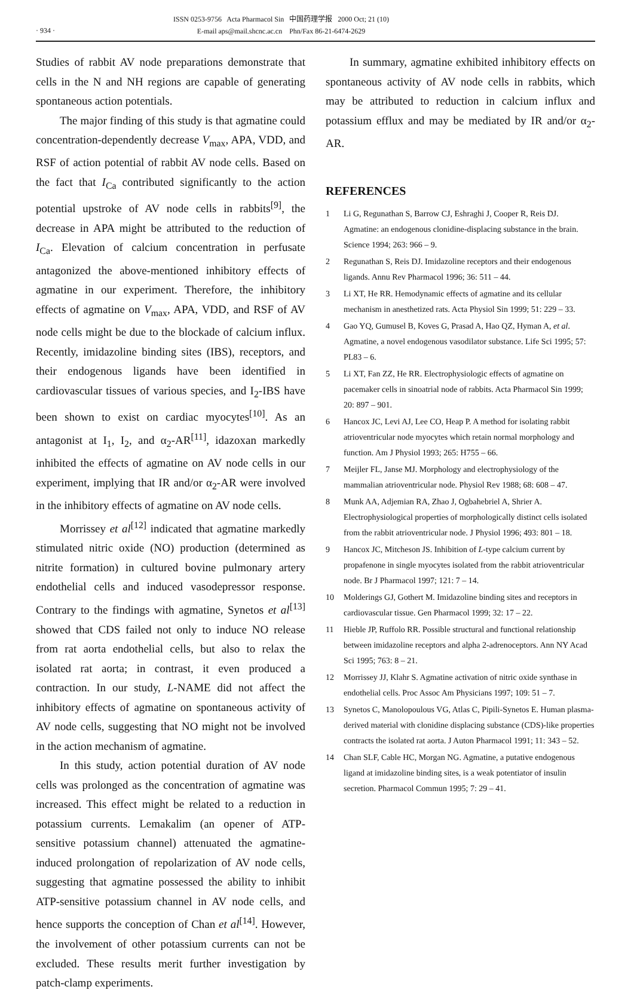· 934 ·
ISSN 0253-9756 Acta Pharmacol Sin 中国药理学报 2000 Oct; 21 (10)
E-mail aps@mail.shcnc.ac.cn Phn/Fax 86-21-6474-2629
Studies of rabbit AV node preparations demonstrate that cells in the N and NH regions are capable of generating spontaneous action potentials.
The major finding of this study is that agmatine could concentration-dependently decrease V<sub>max</sub>, APA, VDD, and RSF of action potential of rabbit AV node cells. Based on the fact that I<sub>Ca</sub> contributed significantly to the action potential upstroke of AV node cells in rabbits<sup>[9]</sup>, the decrease in APA might be attributed to the reduction of I<sub>Ca</sub>. Elevation of calcium concentration in perfusate antagonized the above-mentioned inhibitory effects of agmatine in our experiment. Therefore, the inhibitory effects of agmatine on V<sub>max</sub>, APA, VDD, and RSF of AV node cells might be due to the blockade of calcium influx. Recently, imidazoline binding sites (IBS), receptors, and their endogenous ligands have been identified in cardiovascular tissues of various species, and I<sub>2</sub>-IBS have been shown to exist on cardiac myocytes<sup>[10]</sup>. As an antagonist at I<sub>1</sub>, I<sub>2</sub>, and α<sub>2</sub>-AR<sup>[11]</sup>, idazoxan markedly inhibited the effects of agmatine on AV node cells in our experiment, implying that IR and/or α<sub>2</sub>-AR were involved in the inhibitory effects of agmatine on AV node cells.
Morrissey et al<sup>[12]</sup> indicated that agmatine markedly stimulated nitric oxide (NO) production (determined as nitrite formation) in cultured bovine pulmonary artery endothelial cells and induced vasodepressor response. Contrary to the findings with agmatine, Synetos et al<sup>[13]</sup> showed that CDS failed not only to induce NO release from rat aorta endothelial cells, but also to relax the isolated rat aorta; in contrast, it even produced a contraction. In our study, L-NAME did not affect the inhibitory effects of agmatine on spontaneous activity of AV node cells, suggesting that NO might not be involved in the action mechanism of agmatine.
In this study, action potential duration of AV node cells was prolonged as the concentration of agmatine was increased. This effect might be related to a reduction in potassium currents. Lemakalim (an opener of ATP-sensitive potassium channel) attenuated the agmatine-induced prolongation of repolarization of AV node cells, suggesting that agmatine possessed the ability to inhibit ATP-sensitive potassium channel in AV node cells, and hence supports the conception of Chan et al<sup>[14]</sup>. However, the involvement of other potassium currents can not be excluded. These results merit further investigation by patch-clamp experiments.
In summary, agmatine exhibited inhibitory effects on spontaneous activity of AV node cells in rabbits, which may be attributed to reduction in calcium influx and potassium efflux and may be mediated by IR and/or α<sub>2</sub>-AR.
REFERENCES
1 Li G, Regunathan S, Barrow CJ, Eshraghi J, Cooper R, Reis DJ. Agmatine: an endogenous clonidine-displacing substance in the brain. Science 1994; 263: 966 – 9.
2 Regunathan S, Reis DJ. Imidazoline receptors and their endogenous ligands. Annu Rev Pharmacol 1996; 36: 511 – 44.
3 Li XT, He RR. Hemodynamic effects of agmatine and its cellular mechanism in anesthetized rats. Acta Physiol Sin 1999; 51: 229 – 33.
4 Gao YQ, Gumusel B, Koves G, Prasad A, Hao QZ, Hyman A, et al. Agmatine, a novel endogenous vasodilator substance. Life Sci 1995; 57: PL83 – 6.
5 Li XT, Fan ZZ, He RR. Electrophysiologic effects of agmatine on pacemaker cells in sinoatrial node of rabbits. Acta Pharmacol Sin 1999; 20: 897 – 901.
6 Hancox JC, Levi AJ, Lee CO, Heap P. A method for isolating rabbit atrioventricular node myocytes which retain normal morphology and function. Am J Physiol 1993; 265: H755 – 66.
7 Meijler FL, Janse MJ. Morphology and electrophysiology of the mammalian atrioventricular node. Physiol Rev 1988; 68: 608 – 47.
8 Munk AA, Adjemian RA, Zhao J, Ogbahebriel A, Shrier A. Electrophysiological properties of morphologically distinct cells isolated from the rabbit atrioventricular node. J Physiol 1996; 493: 801 – 18.
9 Hancox JC, Mitcheson JS. Inhibition of L-type calcium current by propafenone in single myocytes isolated from the rabbit atrioventricular node. Br J Pharmacol 1997; 121: 7 – 14.
10 Molderings GJ, Gothert M. Imidazoline binding sites and receptors in cardiovascular tissue. Gen Pharmacol 1999; 32: 17 – 22.
11 Hieble JP, Ruffolo RR. Possible structural and functional relationship between imidazoline receptors and alpha 2-adrenoceptors. Ann NY Acad Sci 1995; 763: 8 – 21.
12 Morrissey JJ, Klahr S. Agmatine activation of nitric oxide synthase in endothelial cells. Proc Assoc Am Physicians 1997; 109: 51 – 7.
13 Synetos C, Manolopoulous VG, Atlas C, Pipili-Synetos E. Human plasma-derived material with clonidine displacing substance (CDS)-like properties contracts the isolated rat aorta. J Auton Pharmacol 1991; 11: 343 – 52.
14 Chan SLF, Cable HC, Morgan NG. Agmatine, a putative endogenous ligand at imidazoline binding sites, is a weak potentiator of insulin secretion. Pharmacol Commun 1995; 7: 29 – 41.